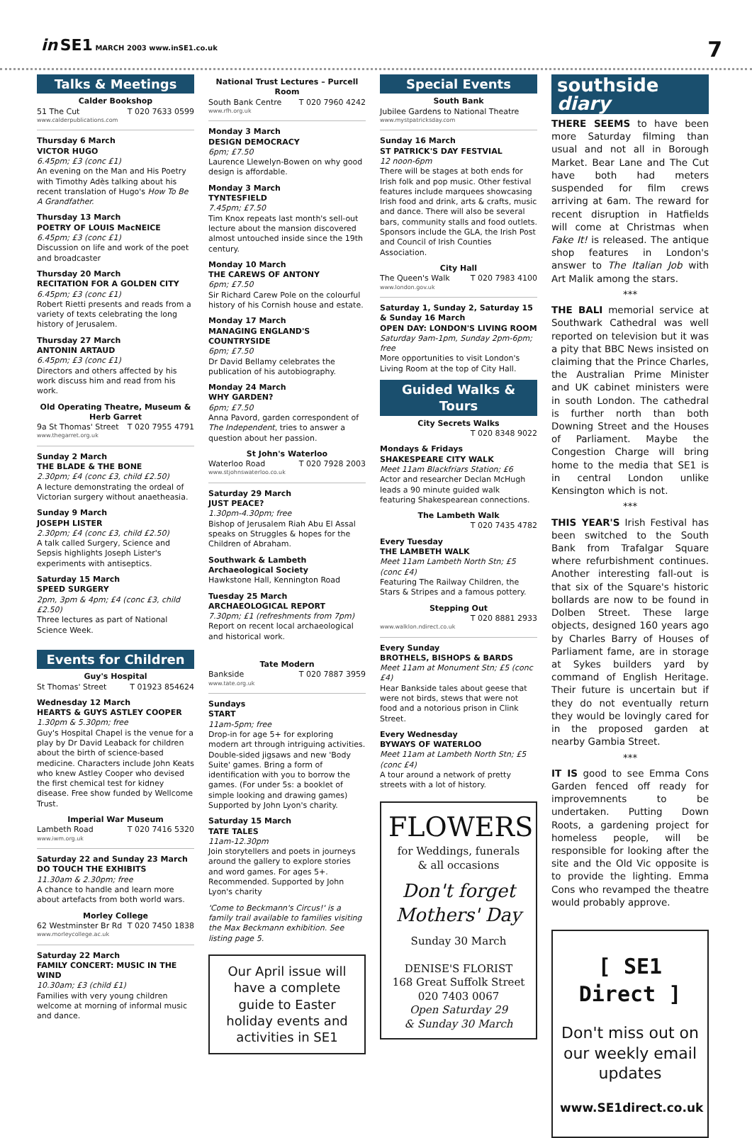in SE1 MARCH 2003 www.inSE1.co.uk
7
Talks & Meetings
Calder Bookshop
51 The Cut T 020 7633 0599
www.calderpublications.com
Thursday 6 March
VICTOR HUGO
6.45pm; £3 (conc £1)
An evening on the Man and His Poetry with Timothy Adès talking about his recent translation of Hugo's How To Be A Grandfather.
Thursday 13 March
POETRY OF LOUIS MacNEICE
6.45pm; £3 (conc £1)
Discussion on life and work of the poet and broadcaster
Thursday 20 March
RECITATION FOR A GOLDEN CITY
6.45pm; £3 (conc £1)
Robert Rietti presents and reads from a variety of texts celebrating the long history of Jerusalem.
Thursday 27 March
ANTONIN ARTAUD
6.45pm; £3 (conc £1)
Directors and others affected by his work discuss him and read from his work.
Old Operating Theatre, Museum & Herb Garret
9a St Thomas' Street T 020 7955 4791
www.thegarret.org.uk
Sunday 2 March
THE BLADE & THE BONE
2.30pm; £4 (conc £3, child £2.50)
A lecture demonstrating the ordeal of Victorian surgery without anaetheasia.
Sunday 9 March
JOSEPH LISTER
2.30pm; £4 (conc £3, child £2.50)
A talk called Surgery, Science and Sepsis highlights Joseph Lister's experiments with antiseptics.
Saturday 15 March
SPEED SURGERY
2pm, 3pm & 4pm; £4 (conc £3, child £2.50)
Three lectures as part of National Science Week.
Events for Children
Guy's Hospital
St Thomas' Street T 01923 854624
Wednesday 12 March
HEARTS & GUYS ASTLEY COOPER
1.30pm & 5.30pm; free
Guy's Hospital Chapel is the venue for a play by Dr David Leaback for children about the birth of science-based medicine. Characters include John Keats who knew Astley Cooper who devised the first chemical test for kidney disease. Free show funded by Wellcome Trust.
Imperial War Museum
Lambeth Road T 020 7416 5320
www.iwm.org.uk
Saturday 22 and Sunday 23 March
DO TOUCH THE EXHIBITS
11.30am & 2.30pm; free
A chance to handle and learn more about artefacts from both world wars.
Morley College
62 Westminster Br Rd T 020 7450 1838
www.morleycollege.ac.uk
Saturday 22 March
FAMILY CONCERT: MUSIC IN THE WIND
10.30am; £3 (child £1)
Families with very young children welcome at morning of informal music and dance.
National Trust Lectures – Purcell Room
South Bank Centre T 020 7960 4242
www.rfh.org.uk
Monday 3 March
DESIGN DEMOCRACY
6pm; £7.50
Laurence Llewelyn-Bowen on why good design is affordable.
Monday 3 March
TYNTESFIELD
7.45pm; £7.50
Tim Knox repeats last month's sell-out lecture about the mansion discovered almost untouched inside since the 19th century.
Monday 10 March
THE CAREWS OF ANTONY
6pm; £7.50
Sir Richard Carew Pole on the colourful history of his Cornish house and estate.
Monday 17 March
MANAGING ENGLAND'S COUNTRYSIDE
6pm; £7.50
Dr David Bellamy celebrates the publication of his autobiography.
Monday 24 March
WHY GARDEN?
6pm; £7.50
Anna Pavord, garden correspondent of The Independent, tries to answer a question about her passion.
St John's Waterloo
Waterloo Road T 020 7928 2003
www.stjohnswaterloo.co.uk
Saturday 29 March
JUST PEACE?
1.30pm-4.30pm; free
Bishop of Jerusalem Riah Abu El Assal speaks on Struggles & hopes for the Children of Abraham.
Southwark & Lambeth Archaeological Society
Hawkstone Hall, Kennington Road
Tuesday 25 March
ARCHAEOLOGICAL REPORT
7.30pm; £1 (refreshments from 7pm)
Report on recent local archaeological and historical work.
Tate Modern
Bankside T 020 7887 3959
www.tate.org.uk
Sundays
START
11am-5pm; free
Drop-in for age 5+ for exploring modern art through intriguing activities. Double-sided jigsaws and new 'Body Suite' games. Bring a form of identification with you to borrow the games. (For under 5s: a booklet of simple looking and drawing games) Supported by John Lyon's charity.
Saturday 15 March
TATE TALES
11am-12.30pm
Join storytellers and poets in journeys around the gallery to explore stories and word games. For ages 5+. Recommended. Supported by John Lyon's charity
'Come to Beckmann's Circus!' is a family trail available to families visiting the Max Beckmann exhibition. See listing page 5.
Our April issue will have a complete guide to Easter holiday events and activities in SE1
Special Events
South Bank
Jubilee Gardens to National Theatre
www.mystpatricksday.com
Sunday 16 March
ST PATRICK'S DAY FESTVIAL
12 noon-6pm
There will be stages at both ends for Irish folk and pop music. Other festival features include marquees showcasing Irish food and drink, arts & crafts, music and dance. There will also be several bars, community stalls and food outlets. Sponsors include the GLA, the Irish Post and Council of Irish Counties Association.
City Hall
The Queen's Walk T 020 7983 4100
www.london.gov.uk
Saturday 1, Sunday 2, Saturday 15 & Sunday 16 March
OPEN DAY: LONDON'S LIVING ROOM
Saturday 9am-1pm, Sunday 2pm-6pm; free
More opportunities to visit London's Living Room at the top of City Hall.
Guided Walks & Tours
City Secrets Walks
T 020 8348 9022
Mondays & Fridays
SHAKESPEARE CITY WALK
Meet 11am Blackfriars Station; £6
Actor and researcher Declan McHugh leads a 90 minute guided walk featuring Shakespearean connections.
The Lambeth Walk
T 020 7435 4782
Every Tuesday
THE LAMBETH WALK
Meet 11am Lambeth North Stn; £5 (conc £4)
Featuring The Railway Children, the Stars & Stripes and a famous pottery.
Stepping Out
T 020 8881 2933
www.walklon.ndirect.co.uk
Every Sunday
BROTHELS, BISHOPS & BARDS
Meet 11am at Monument Stn; £5 (conc £4)
Hear Bankside tales about geese that were not birds, stews that were not food and a notorious prison in Clink Street.
Every Wednesday
BYWAYS OF WATERLOO
Meet 11am at Lambeth North Stn; £5 (conc £4)
A tour around a network of pretty streets with a lot of history.
FLOWERS
for Weddings, funerals
& all occasions
Don't forget Mothers' Day
Sunday 30 March
DENISE'S FLORIST
168 Great Suffolk Street
020 7403 0067
Open Saturday 29
& Sunday 30 March
southside
diary
THERE SEEMS to have been more Saturday filming than usual and not all in Borough Market. Bear Lane and The Cut have both had meters suspended for film crews arriving at 6am. The reward for recent disruption in Hatfields will come at Christmas when Fake It! is released. The antique shop features in London's answer to The Italian Job with Art Malik among the stars.
***
THE BALI memorial service at Southwark Cathedral was well reported on television but it was a pity that BBC News insisted on claiming that the Prince Charles, the Australian Prime Minister and UK cabinet ministers were in south London. The cathedral is further north than both Downing Street and the Houses of Parliament. Maybe the Congestion Charge will bring home to the media that SE1 is in central London unlike Kensington which is not.
***
THIS YEAR'S Irish Festival has been switched to the South Bank from Trafalgar Square where refurbishment continues. Another interesting fall-out is that six of the Square's historic bollards are now to be found in Dolben Street. These large objects, designed 160 years ago by Charles Barry of Houses of Parliament fame, are in storage at Sykes builders yard by command of English Heritage. Their future is uncertain but if they do not eventually return they would be lovingly cared for in the proposed garden at nearby Gambia Street.
***
IT IS good to see Emma Cons Garden fenced off ready for improvemnents to be undertaken. Putting Down Roots, a gardening project for homeless people, will be responsible for looking after the site and the Old Vic opposite is to provide the lighting. Emma Cons who revamped the theatre would probably approve.
[ SE1 Direct ]
Don't miss out on our weekly email updates
www.SE1direct.co.uk